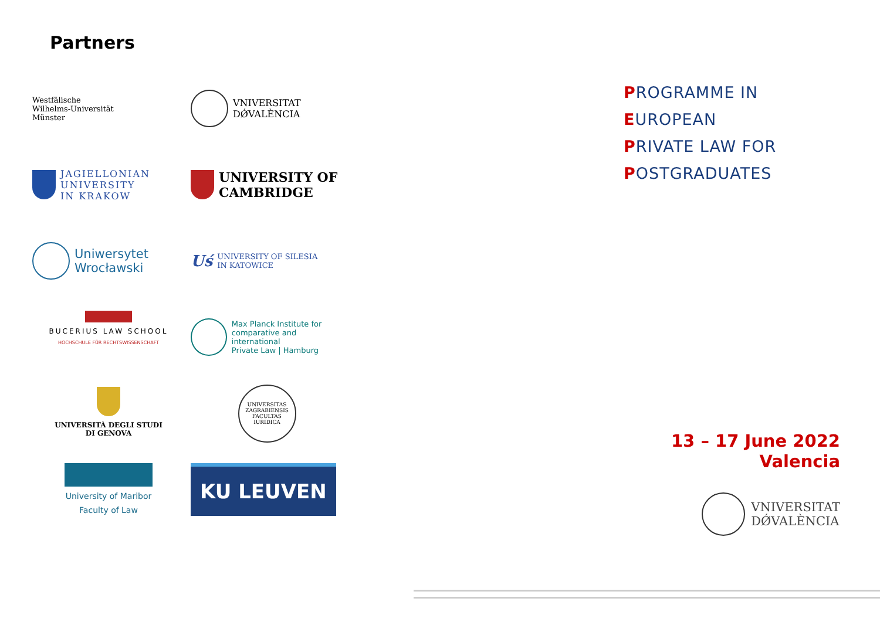Partners
Westfälische
Wilhelms-Universität
Münster
VNIVERSITAT
DǾVALÈNCIA
JAGIELLONIAN
UNIVERSITY
IN KRAKOW
UNIVERSITY OF
CAMBRIDGE
Uniwersytet
Wrocławski
Uś UNIVERSITY OF SILESIA
IN KATOWICE
BUCERIUS LAW SCHOOL
HOCHSCHULE FÜR RECHTSWISSENSCHAFT
Max Planck Institute for
comparative and international
Private Law | Hamburg
UNIVERSITÀ DEGLI STUDI
DI GENOVA
UNIVERSITAS ZAGRABIENSIS
FACULTAS IURIDICA
University of Maribor
Faculty of Law
KU LEUVEN
PROGRAMME IN
EUROPEAN
PRIVATE LAW FOR
POSTGRADUATES
13 – 17 June 2022
Valencia
VNIVERSITAT
DǾVALÈNCIA